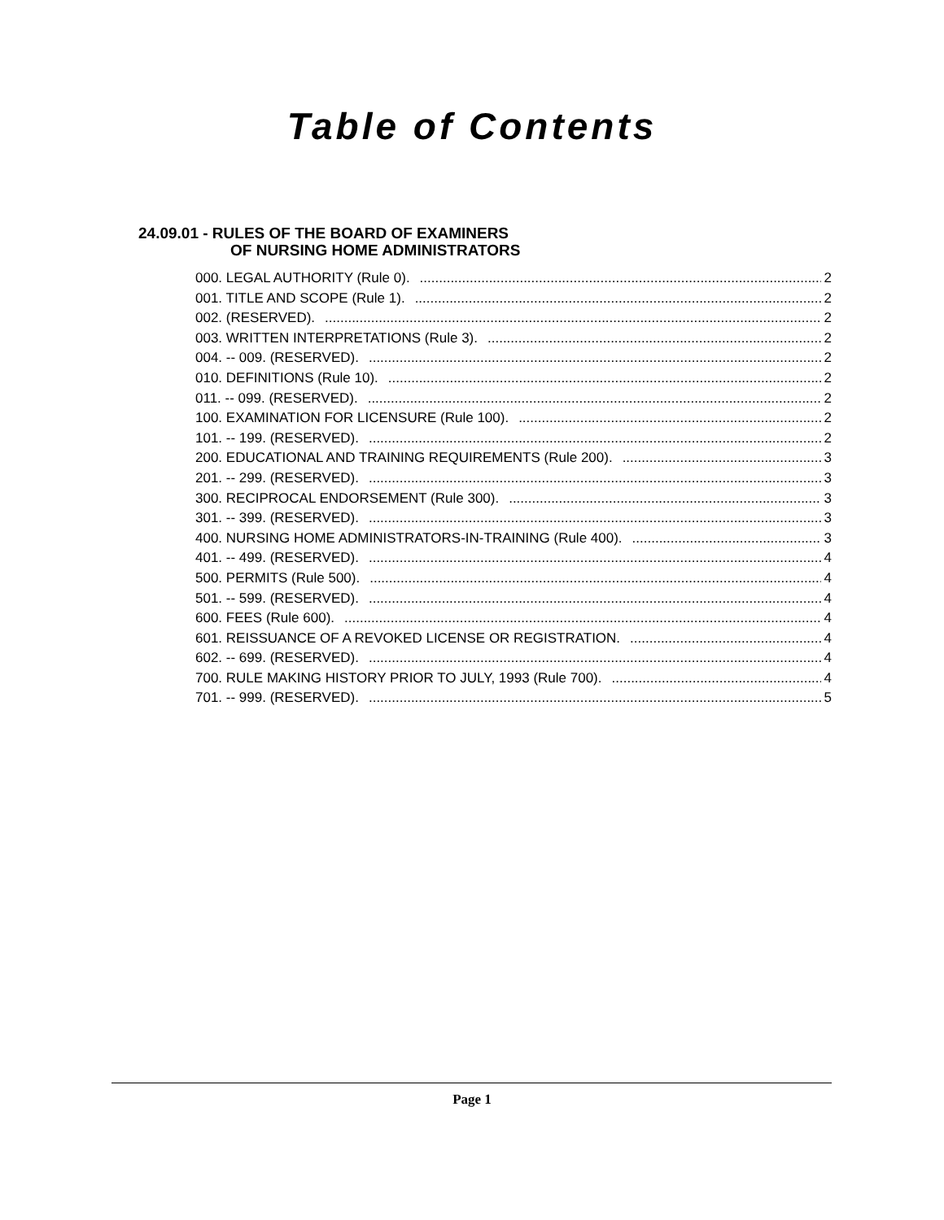Table of Contents
24.09.01 - RULES OF THE BOARD OF EXAMINERS
OF NURSING HOME ADMINISTRATORS
000. LEGAL AUTHORITY (Rule 0). 2
001. TITLE AND SCOPE (Rule 1). 2
002. (RESERVED). 2
003. WRITTEN INTERPRETATIONS (Rule 3). 2
004. -- 009. (RESERVED). 2
010. DEFINITIONS (Rule 10). 2
011. -- 099. (RESERVED). 2
100. EXAMINATION FOR LICENSURE (Rule 100). 2
101. -- 199. (RESERVED). 2
200. EDUCATIONAL AND TRAINING REQUIREMENTS (Rule 200). 3
201. -- 299. (RESERVED). 3
300. RECIPROCAL ENDORSEMENT (Rule 300). 3
301. -- 399. (RESERVED). 3
400. NURSING HOME ADMINISTRATORS-IN-TRAINING (Rule 400). 3
401. -- 499. (RESERVED). 4
500. PERMITS (Rule 500). 4
501. -- 599. (RESERVED). 4
600. FEES (Rule 600). 4
601. REISSUANCE OF A REVOKED LICENSE OR REGISTRATION. 4
602. -- 699. (RESERVED). 4
700. RULE MAKING HISTORY PRIOR TO JULY, 1993 (Rule 700). 4
701. -- 999. (RESERVED). 5
Page 1